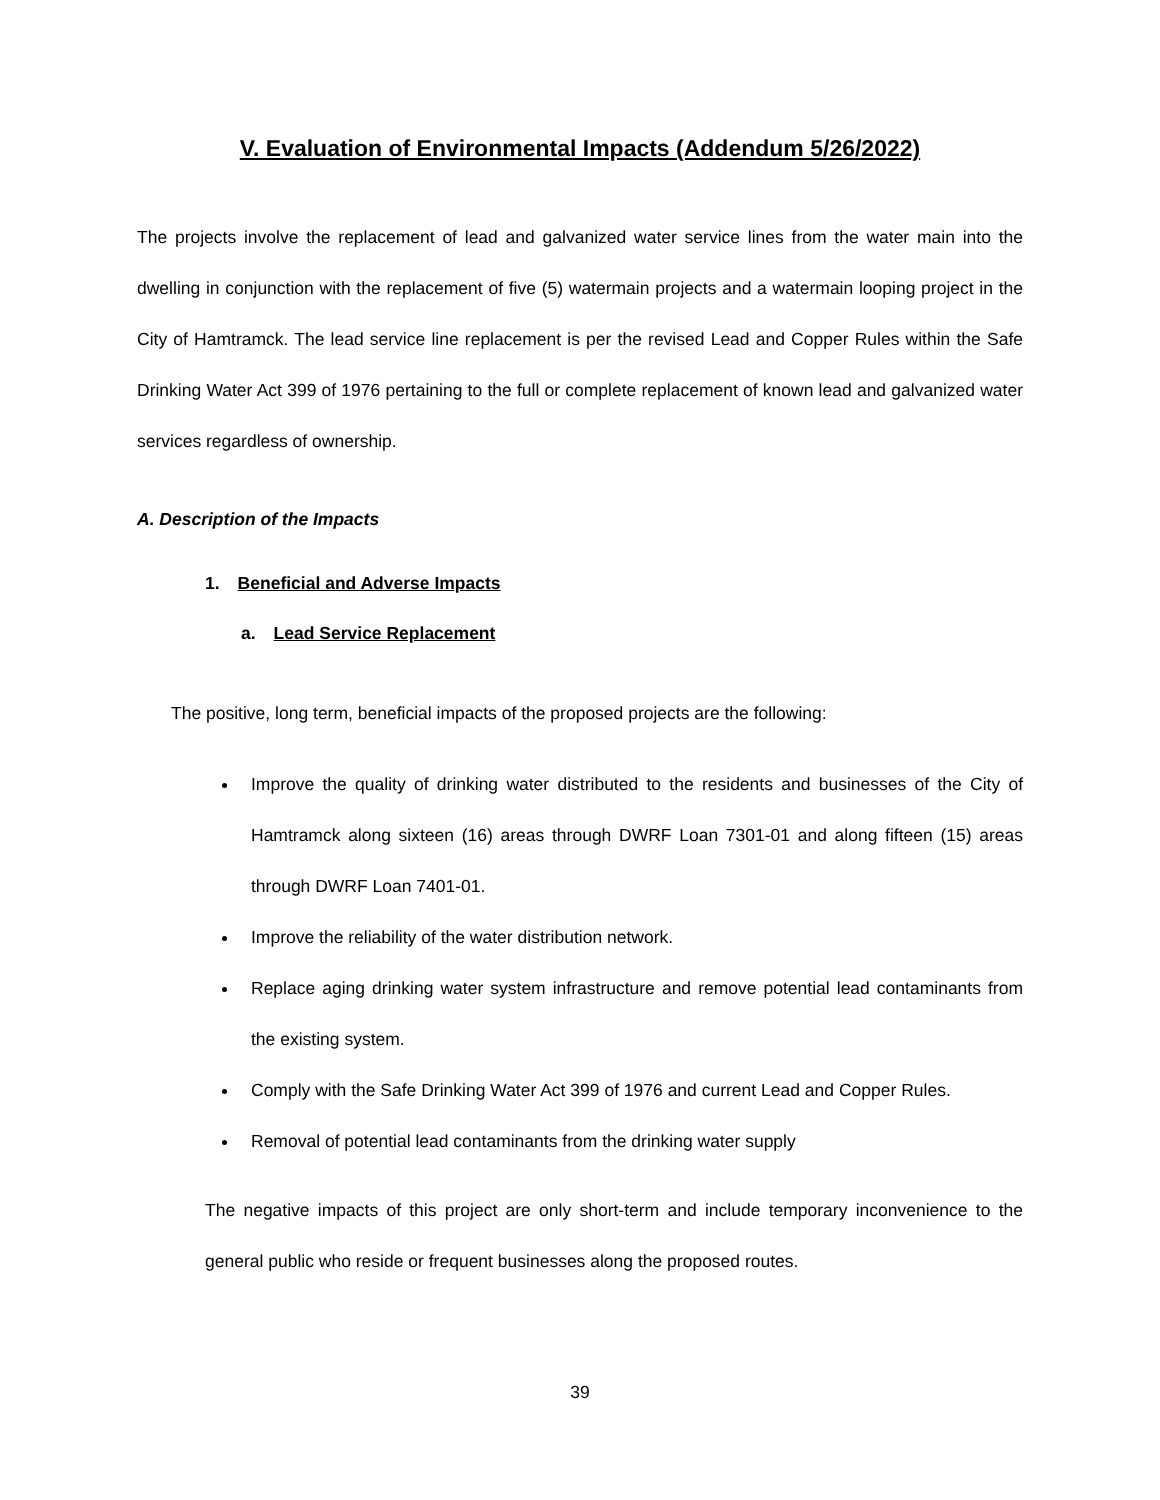V. Evaluation of Environmental Impacts (Addendum 5/26/2022)
The projects involve the replacement of lead and galvanized water service lines from the water main into the dwelling in conjunction with the replacement of five (5) watermain projects and a watermain looping project in the City of Hamtramck. The lead service line replacement is per the revised Lead and Copper Rules within the Safe Drinking Water Act 399 of 1976 pertaining to the full or complete replacement of known lead and galvanized water services regardless of ownership.
A. Description of the Impacts
1. Beneficial and Adverse Impacts
a. Lead Service Replacement
The positive, long term, beneficial impacts of the proposed projects are the following:
Improve the quality of drinking water distributed to the residents and businesses of the City of Hamtramck along sixteen (16) areas through DWRF Loan 7301-01 and along fifteen (15) areas through DWRF Loan 7401-01.
Improve the reliability of the water distribution network.
Replace aging drinking water system infrastructure and remove potential lead contaminants from the existing system.
Comply with the Safe Drinking Water Act 399 of 1976 and current Lead and Copper Rules.
Removal of potential lead contaminants from the drinking water supply
The negative impacts of this project are only short-term and include temporary inconvenience to the general public who reside or frequent businesses along the proposed routes.
39